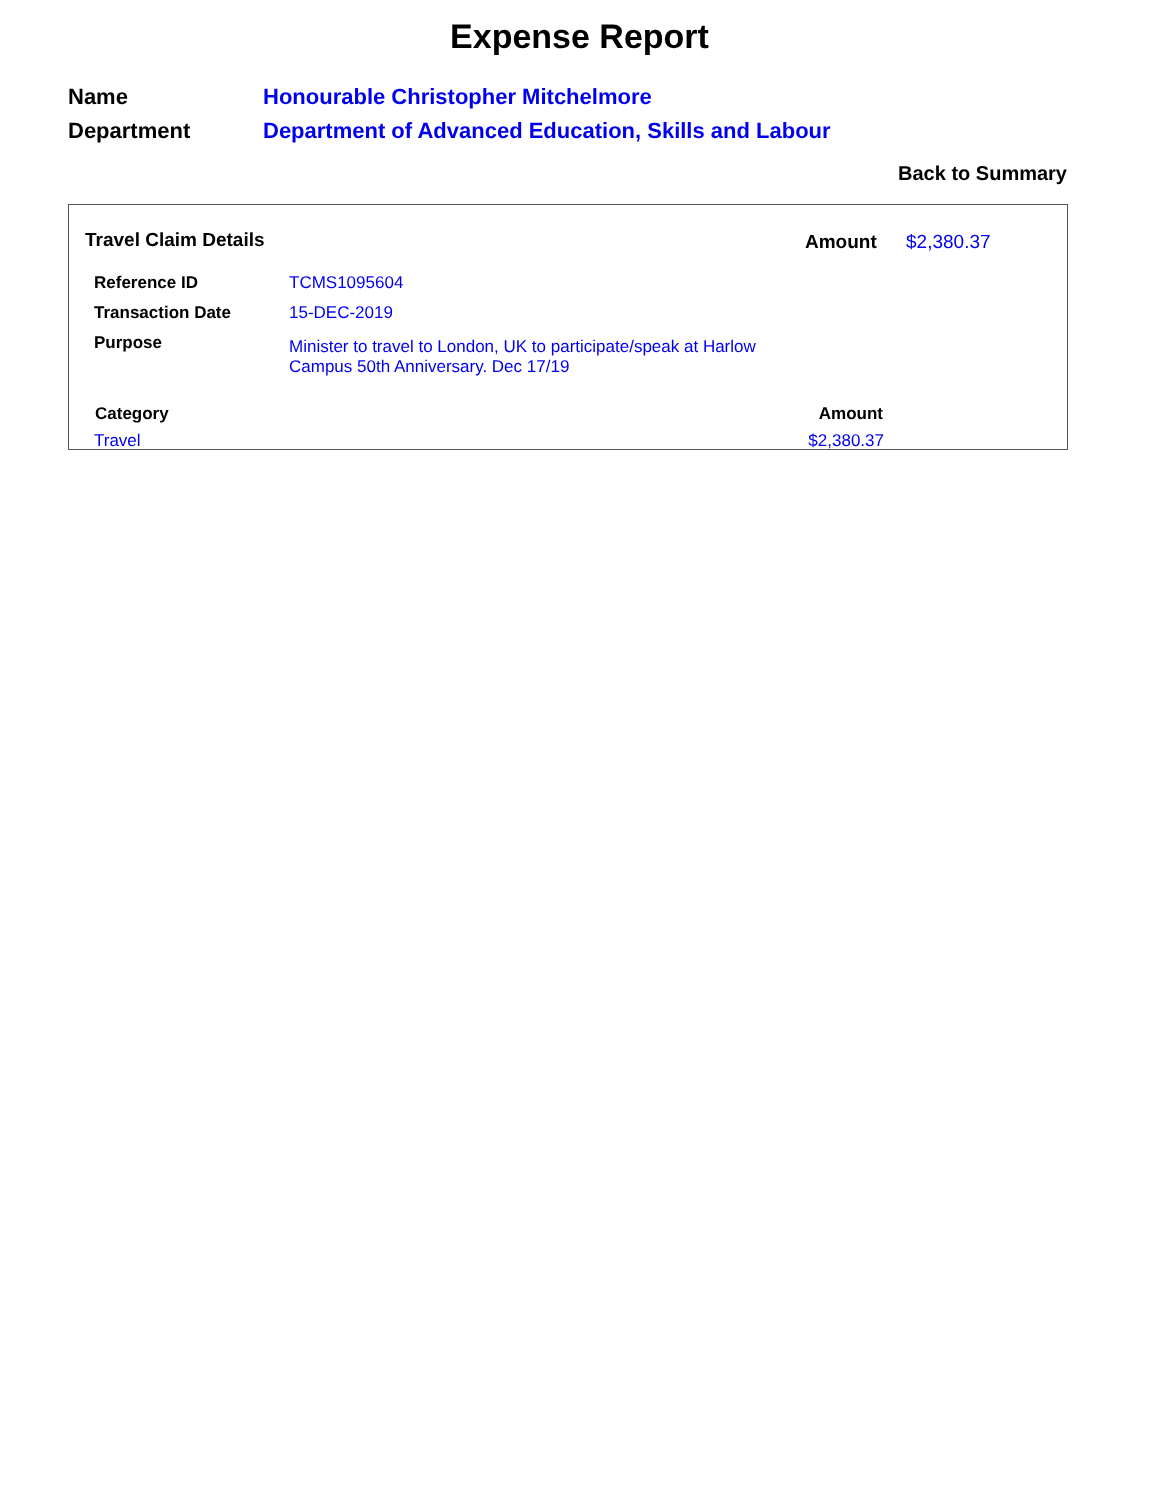Expense Report
Name Honourable Christopher Mitchelmore
Department Department of Advanced Education, Skills and Labour
Back to Summary
Travel Claim Details Amount $2,380.37
| Reference ID | TCMS1095604 |
| Transaction Date | 15-DEC-2019 |
| Purpose | Minister to travel to London, UK to participate/speak at Harlow Campus 50th Anniversary. Dec 17/19 |
| Category | Amount |
| --- | --- |
| Travel | $2,380.37 |